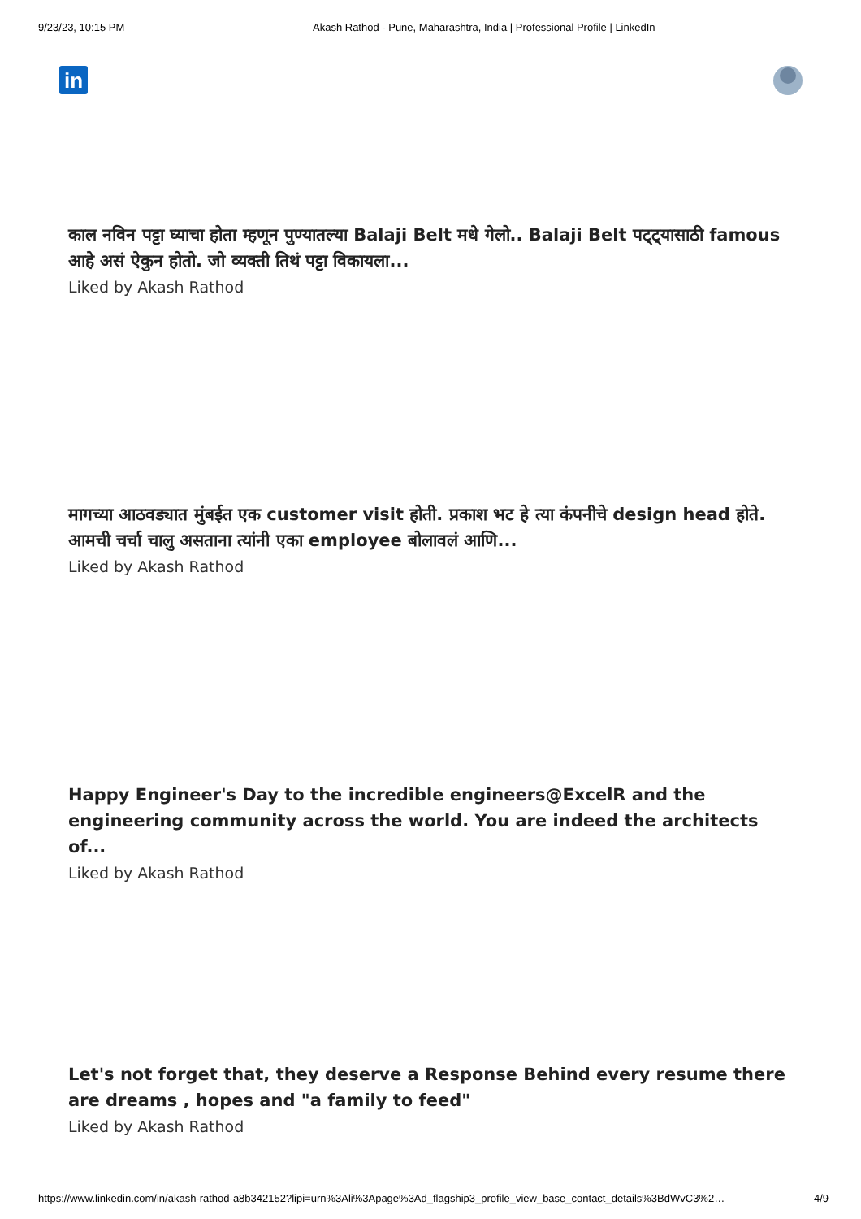9/23/23, 10:15 PM Akash Rathod - Pune, Maharashtra, India | Professional Profile | LinkedIn
in
काल नविन पट्टा घ्याचा होता म्हणून पुण्यातल्या Balaji Belt मधे गेलो.. Balaji Belt पट्ट्यासाठी famous आहे असं ऐकुन होतो. जो व्यक्ती तिथं पट्टा विकायला...
Liked by Akash Rathod
मागच्या आठवड्यात मुंबईत एक customer visit होती. प्रकाश भट हे त्या कंपनीचे design head होते. आमची चर्चा चालु असताना त्यांनी एका employee बोलावलं आणि...
Liked by Akash Rathod
Happy Engineer's Day to the incredible engineers@ExcelR and the engineering community across the world. You are indeed the architects of...
Liked by Akash Rathod
Let's not forget that, they deserve a Response Behind every resume there are dreams , hopes and "a family to feed"
Liked by Akash Rathod
https://www.linkedin.com/in/akash-rathod-a8b342152?lipi=urn%3Ali%3Apage%3Ad_flagship3_profile_view_base_contact_details%3BdWvC3%2… 4/9